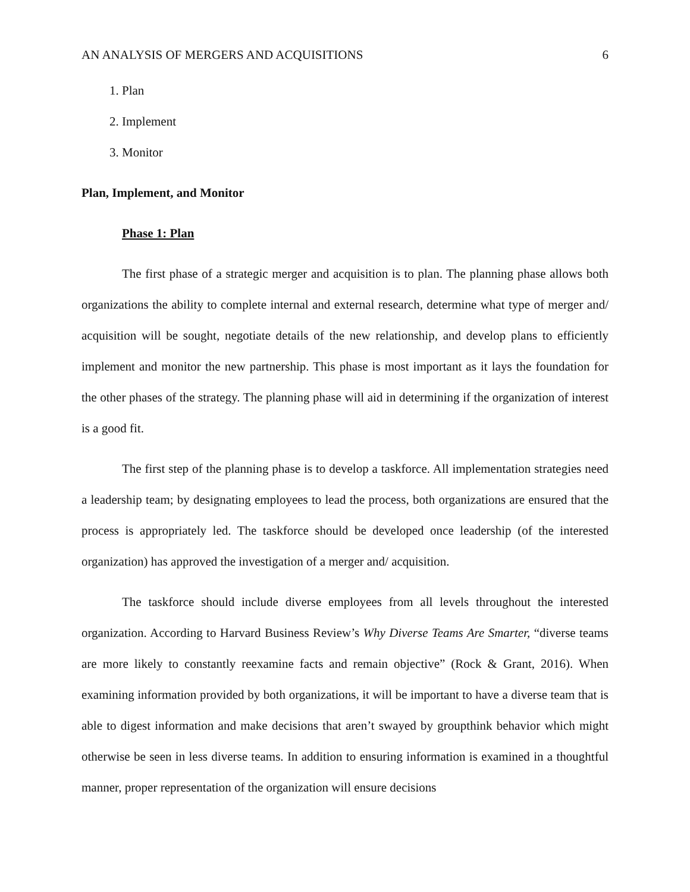AN ANALYSIS OF MERGERS AND ACQUISITIONS 6
1. Plan
2. Implement
3. Monitor
Plan, Implement, and Monitor
Phase 1: Plan
The first phase of a strategic merger and acquisition is to plan. The planning phase allows both organizations the ability to complete internal and external research, determine what type of merger and/ acquisition will be sought, negotiate details of the new relationship, and develop plans to efficiently implement and monitor the new partnership. This phase is most important as it lays the foundation for the other phases of the strategy. The planning phase will aid in determining if the organization of interest is a good fit.
The first step of the planning phase is to develop a taskforce. All implementation strategies need a leadership team; by designating employees to lead the process, both organizations are ensured that the process is appropriately led. The taskforce should be developed once leadership (of the interested organization) has approved the investigation of a merger and/ acquisition.
The taskforce should include diverse employees from all levels throughout the interested organization. According to Harvard Business Review’s Why Diverse Teams Are Smarter, “diverse teams are more likely to constantly reexamine facts and remain objective” (Rock & Grant, 2016). When examining information provided by both organizations, it will be important to have a diverse team that is able to digest information and make decisions that aren’t swayed by groupthink behavior which might otherwise be seen in less diverse teams. In addition to ensuring information is examined in a thoughtful manner, proper representation of the organization will ensure decisions